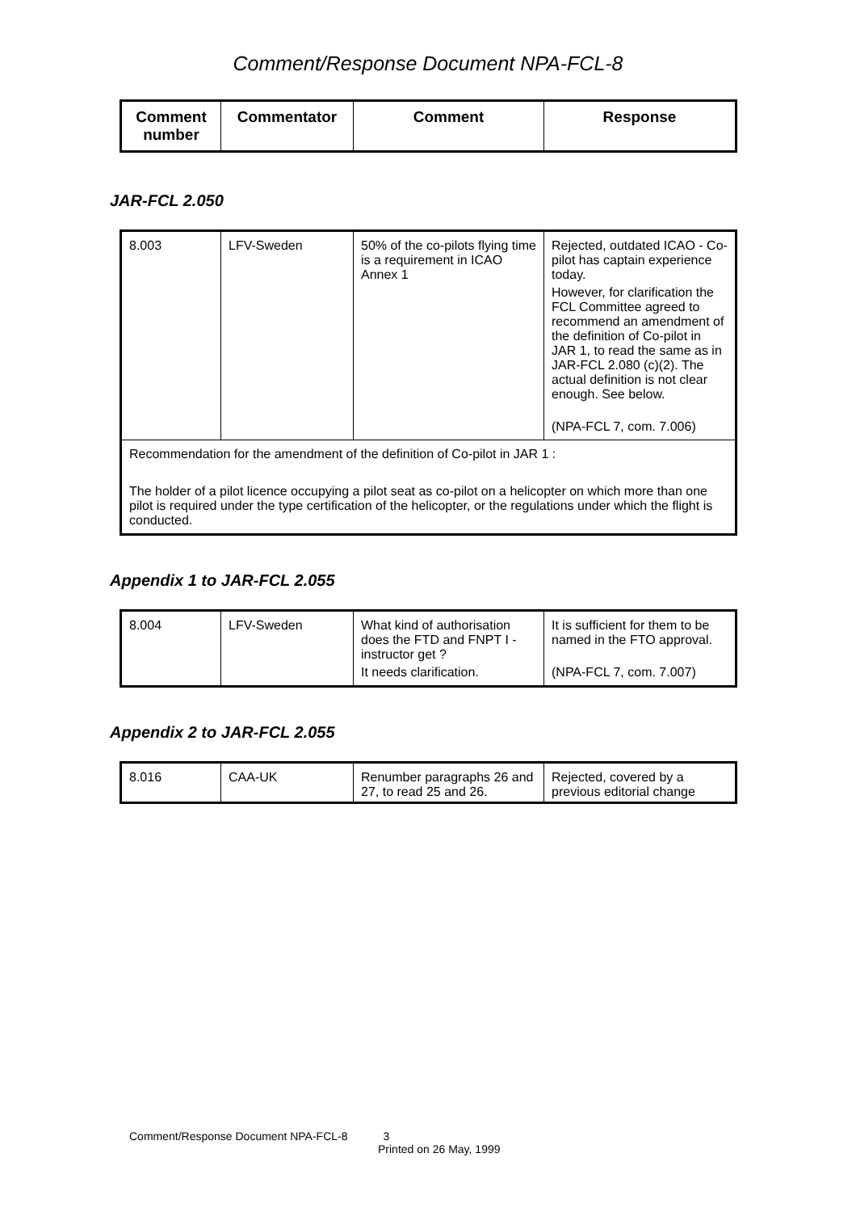Comment/Response Document NPA-FCL-8
| Comment number | Commentator | Comment | Response |
| --- | --- | --- | --- |
JAR-FCL 2.050
| 8.003 | LFV-Sweden | 50% of the co-pilots flying time is a requirement in ICAO Annex 1 | Rejected, outdated ICAO - Co-pilot has captain experience today. However, for clarification the FCL Committee agreed to recommend an amendment of the definition of Co-pilot in JAR 1, to read the same as in JAR-FCL 2.080 (c)(2). The actual definition is not clear enough. See below. (NPA-FCL 7, com. 7.006) |
| Recommendation for the amendment of the definition of Co-pilot in JAR 1 : The holder of a pilot licence occupying a pilot seat as co-pilot on a helicopter on which more than one pilot is required under the type certification of the helicopter, or the regulations under which the flight is conducted. | | | |
Appendix 1 to JAR-FCL 2.055
| 8.004 | LFV-Sweden | What kind of authorisation does the FTD and FNPT I - instructor get ? It needs clarification. | It is sufficient for them to be named in the FTO approval. (NPA-FCL 7, com. 7.007) |
Appendix 2 to JAR-FCL 2.055
| 8.016 | CAA-UK | Renumber paragraphs 26 and 27, to read 25 and 26. | Rejected, covered by a previous editorial change |
Comment/Response Document NPA-FCL-8 3
Printed on 26 May, 1999